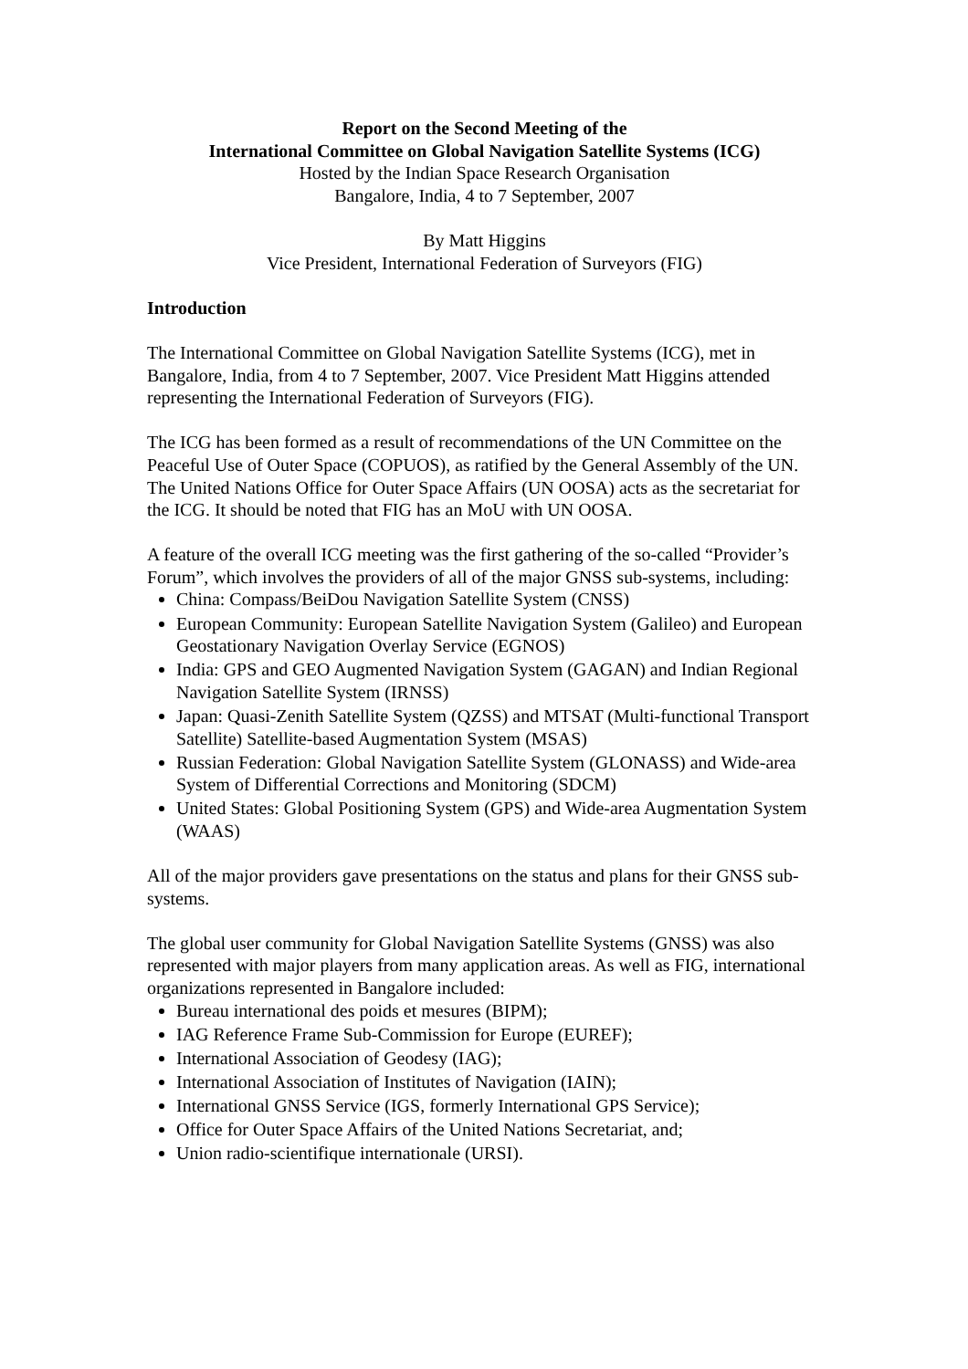Report on the Second Meeting of the
International Committee on Global Navigation Satellite Systems (ICG)
Hosted by the Indian Space Research Organisation
Bangalore, India, 4 to 7 September, 2007
By Matt Higgins
Vice President, International Federation of Surveyors (FIG)
Introduction
The International Committee on Global Navigation Satellite Systems (ICG), met in Bangalore, India, from 4 to 7 September, 2007. Vice President Matt Higgins attended representing the International Federation of Surveyors (FIG).
The ICG has been formed as a result of recommendations of the UN Committee on the Peaceful Use of Outer Space (COPUOS), as ratified by the General Assembly of the UN. The United Nations Office for Outer Space Affairs (UN OOSA) acts as the secretariat for the ICG. It should be noted that FIG has an MoU with UN OOSA.
A feature of the overall ICG meeting was the first gathering of the so-called “Provider’s Forum”, which involves the providers of all of the major GNSS sub-systems, including:
China: Compass/BeiDou Navigation Satellite System (CNSS)
European Community: European Satellite Navigation System (Galileo) and European Geostationary Navigation Overlay Service (EGNOS)
India: GPS and GEO Augmented Navigation System (GAGAN) and Indian Regional Navigation Satellite System (IRNSS)
Japan: Quasi-Zenith Satellite System (QZSS) and MTSAT (Multi-functional Transport Satellite) Satellite-based Augmentation System (MSAS)
Russian Federation: Global Navigation Satellite System (GLONASS) and Wide-area System of Differential Corrections and Monitoring (SDCM)
United States: Global Positioning System (GPS) and Wide-area Augmentation System (WAAS)
All of the major providers gave presentations on the status and plans for their GNSS sub-systems.
The global user community for Global Navigation Satellite Systems (GNSS) was also represented with major players from many application areas. As well as FIG, international organizations represented in Bangalore included:
Bureau international des poids et mesures (BIPM);
IAG Reference Frame Sub-Commission for Europe (EUREF);
International Association of Geodesy (IAG);
International Association of Institutes of Navigation (IAIN);
International GNSS Service (IGS, formerly International GPS Service);
Office for Outer Space Affairs of the United Nations Secretariat, and;
Union radio-scientifique internationale (URSI).